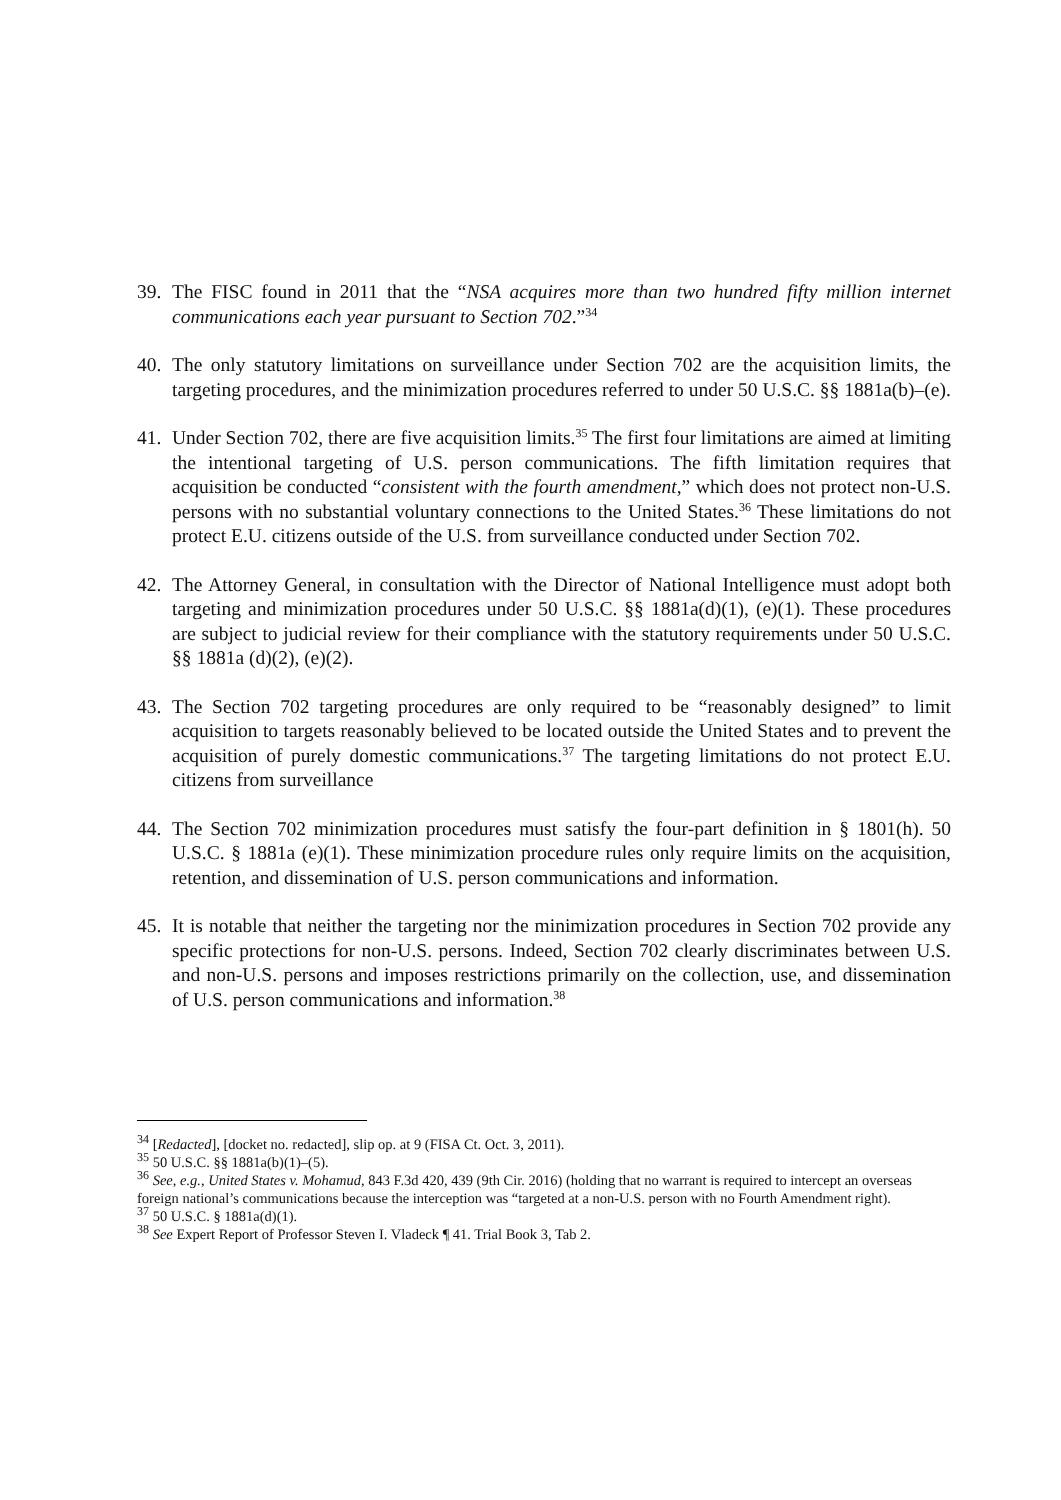39.
The FISC found in 2011 that the “NSA acquires more than two hundred fifty million internet communications each year pursuant to Section 702.”<sup>34</sup>
40.
The only statutory limitations on surveillance under Section 702 are the acquisition limits, the targeting procedures, and the minimization procedures referred to under 50 U.S.C. §§ 1881a(b)–(e).
41.
Under Section 702, there are five acquisition limits.<sup>35</sup> The first four limitations are aimed at limiting the intentional targeting of U.S. person communications. The fifth limitation requires that acquisition be conducted “consistent with the fourth amendment,” which does not protect non-U.S. persons with no substantial voluntary connections to the United States.<sup>36</sup> These limitations do not protect E.U. citizens outside of the U.S. from surveillance conducted under Section 702.
42.
The Attorney General, in consultation with the Director of National Intelligence must adopt both targeting and minimization procedures under 50 U.S.C. §§ 1881a(d)(1), (e)(1). These procedures are subject to judicial review for their compliance with the statutory requirements under 50 U.S.C. §§ 1881a (d)(2), (e)(2).
43.
The Section 702 targeting procedures are only required to be “reasonably designed” to limit acquisition to targets reasonably believed to be located outside the United States and to prevent the acquisition of purely domestic communications.<sup>37</sup> The targeting limitations do not protect E.U. citizens from surveillance
44.
The Section 702 minimization procedures must satisfy the four-part definition in § 1801(h). 50 U.S.C. § 1881a (e)(1). These minimization procedure rules only require limits on the acquisition, retention, and dissemination of U.S. person communications and information.
45.
It is notable that neither the targeting nor the minimization procedures in Section 702 provide any specific protections for non-U.S. persons. Indeed, Section 702 clearly discriminates between U.S. and non-U.S. persons and imposes restrictions primarily on the collection, use, and dissemination of U.S. person communications and information.<sup>38</sup>
<sup>34</sup> [Redacted], [docket no. redacted], slip op. at 9 (FISA Ct. Oct. 3, 2011).
<sup>35</sup> 50 U.S.C. §§ 1881a(b)(1)–(5).
<sup>36</sup> See, e.g., United States v. Mohamud, 843 F.3d 420, 439 (9th Cir. 2016) (holding that no warrant is required to intercept an overseas foreign national’s communications because the interception was “targeted at a non-U.S. person with no Fourth Amendment right).
<sup>37</sup> 50 U.S.C. § 1881a(d)(1).
<sup>38</sup> See Expert Report of Professor Steven I. Vladeck ¶ 41. Trial Book 3, Tab 2.